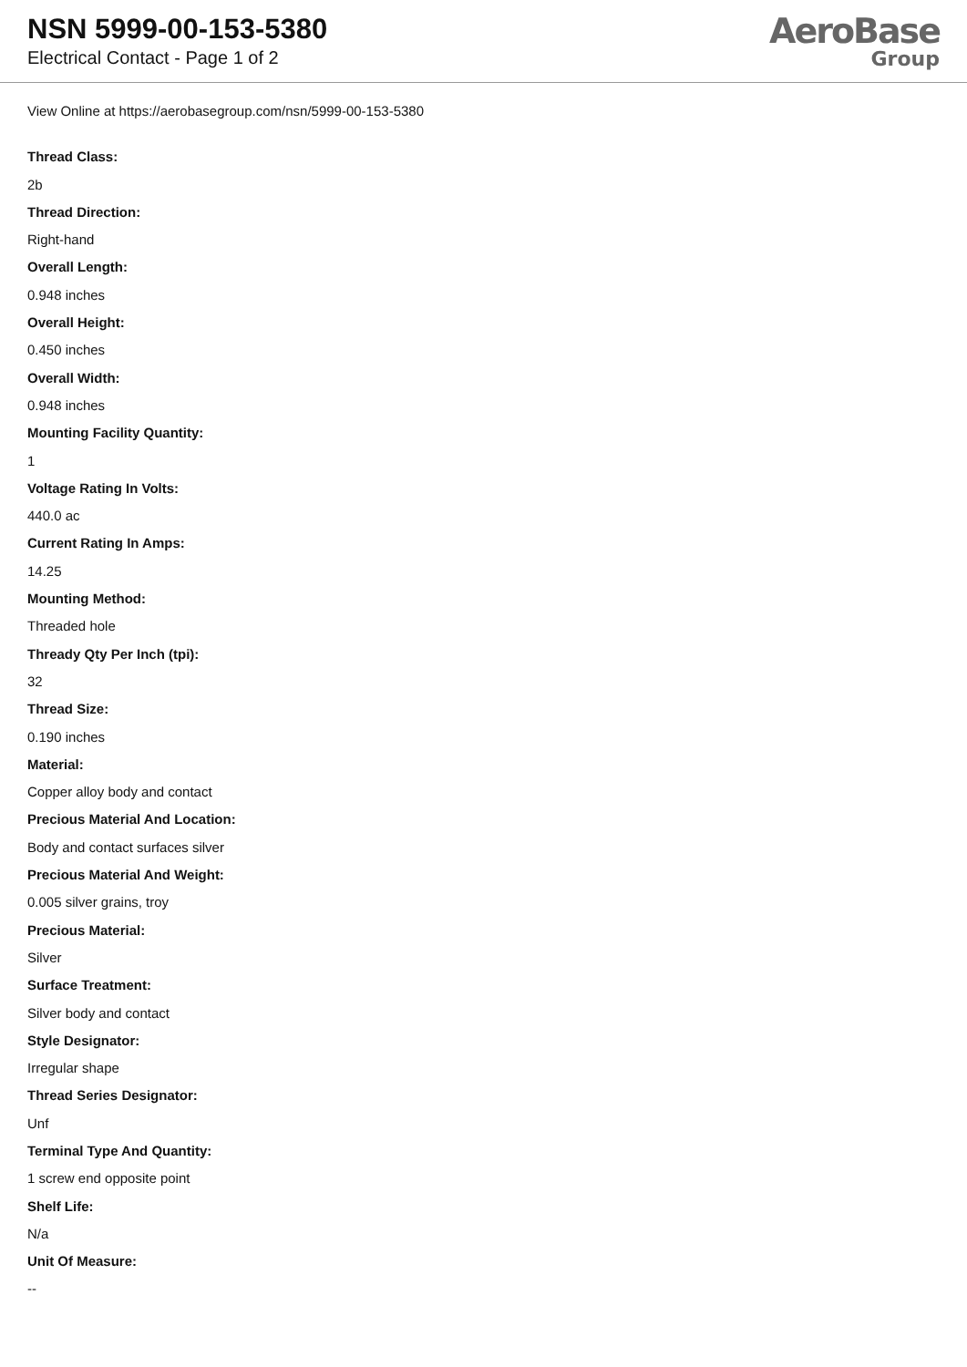NSN 5999-00-153-5380
Electrical Contact - Page 1 of 2
AeroBase
Group
View Online at https://aerobasegroup.com/nsn/5999-00-153-5380
Thread Class:
2b
Thread Direction:
Right-hand
Overall Length:
0.948 inches
Overall Height:
0.450 inches
Overall Width:
0.948 inches
Mounting Facility Quantity:
1
Voltage Rating In Volts:
440.0 ac
Current Rating In Amps:
14.25
Mounting Method:
Threaded hole
Thready Qty Per Inch (tpi):
32
Thread Size:
0.190 inches
Material:
Copper alloy body and contact
Precious Material And Location:
Body and contact surfaces silver
Precious Material And Weight:
0.005 silver grains, troy
Precious Material:
Silver
Surface Treatment:
Silver body and contact
Style Designator:
Irregular shape
Thread Series Designator:
Unf
Terminal Type And Quantity:
1 screw end opposite point
Shelf Life:
N/a
Unit Of Measure:
--